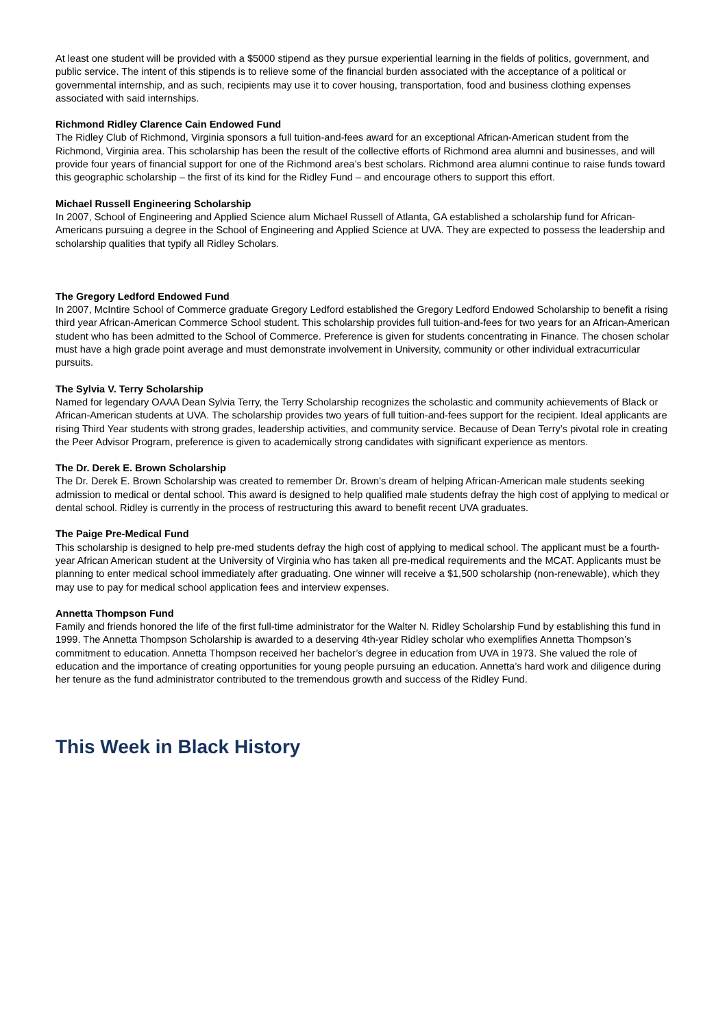At least one student will be provided with a $5000 stipend as they pursue experiential learning in the fields of politics, government, and public service. The intent of this stipends is to relieve some of the financial burden associated with the acceptance of a political or governmental internship, and as such, recipients may use it to cover housing, transportation, food and business clothing expenses associated with said internships.
Richmond Ridley Clarence Cain Endowed Fund
The Ridley Club of Richmond, Virginia sponsors a full tuition-and-fees award for an exceptional African-American student from the Richmond, Virginia area. This scholarship has been the result of the collective efforts of Richmond area alumni and businesses, and will provide four years of financial support for one of the Richmond area’s best scholars. Richmond area alumni continue to raise funds toward this geographic scholarship – the first of its kind for the Ridley Fund – and encourage others to support this effort.
Michael Russell Engineering Scholarship
In 2007, School of Engineering and Applied Science alum Michael Russell of Atlanta, GA established a scholarship fund for African-Americans pursuing a degree in the School of Engineering and Applied Science at UVA. They are expected to possess the leadership and scholarship qualities that typify all Ridley Scholars.
The Gregory Ledford Endowed Fund
In 2007, McIntire School of Commerce graduate Gregory Ledford established the Gregory Ledford Endowed Scholarship to benefit a rising third year African-American Commerce School student. This scholarship provides full tuition-and-fees for two years for an African-American student who has been admitted to the School of Commerce. Preference is given for students concentrating in Finance. The chosen scholar must have a high grade point average and must demonstrate involvement in University, community or other individual extracurricular pursuits.
The Sylvia V. Terry Scholarship
Named for legendary OAAA Dean Sylvia Terry, the Terry Scholarship recognizes the scholastic and community achievements of Black or African-American students at UVA. The scholarship provides two years of full tuition-and-fees support for the recipient. Ideal applicants are rising Third Year students with strong grades, leadership activities, and community service. Because of Dean Terry’s pivotal role in creating the Peer Advisor Program, preference is given to academically strong candidates with significant experience as mentors.
The Dr. Derek E. Brown Scholarship
The Dr. Derek E. Brown Scholarship was created to remember Dr. Brown’s dream of helping African-American male students seeking admission to medical or dental school. This award is designed to help qualified male students defray the high cost of applying to medical or dental school. Ridley is currently in the process of restructuring this award to benefit recent UVA graduates.
The Paige Pre-Medical Fund
This scholarship is designed to help pre-med students defray the high cost of applying to medical school. The applicant must be a fourth-year African American student at the University of Virginia who has taken all pre-medical requirements and the MCAT. Applicants must be planning to enter medical school immediately after graduating. One winner will receive a $1,500 scholarship (non-renewable), which they may use to pay for medical school application fees and interview expenses.
Annetta Thompson Fund
Family and friends honored the life of the first full-time administrator for the Walter N. Ridley Scholarship Fund by establishing this fund in 1999. The Annetta Thompson Scholarship is awarded to a deserving 4th-year Ridley scholar who exemplifies Annetta Thompson’s commitment to education. Annetta Thompson received her bachelor’s degree in education from UVA in 1973. She valued the role of education and the importance of creating opportunities for young people pursuing an education. Annetta’s hard work and diligence during her tenure as the fund administrator contributed to the tremendous growth and success of the Ridley Fund.
This Week in Black History